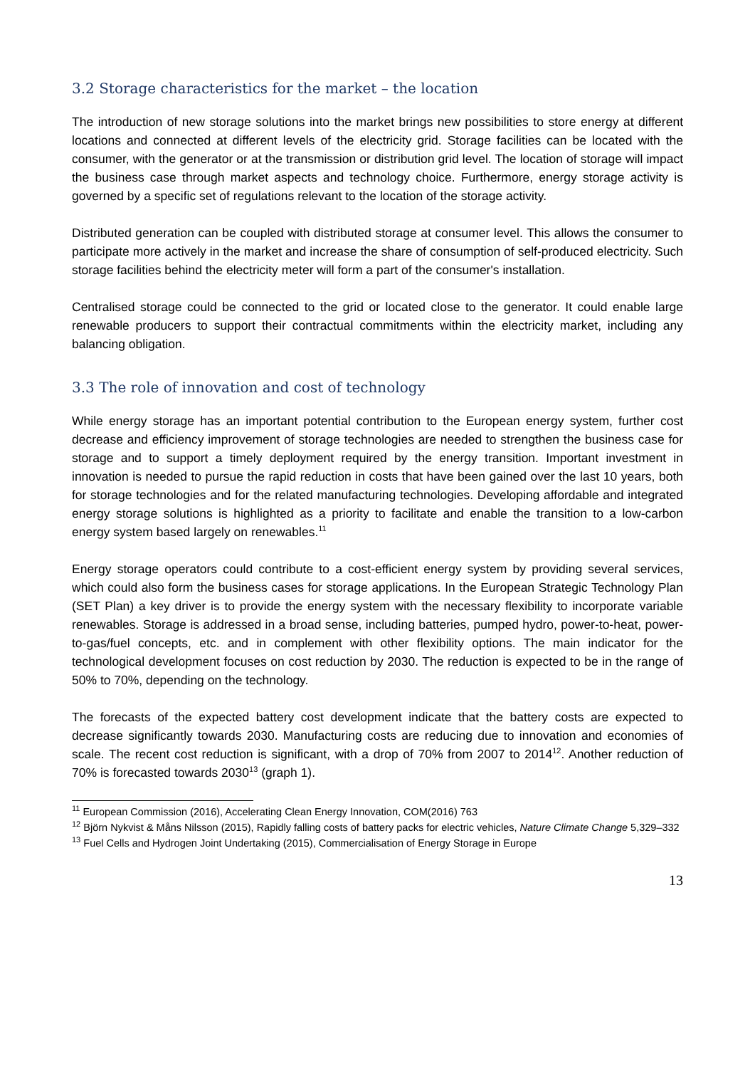3.2 Storage characteristics for the market – the location
The introduction of new storage solutions into the market brings new possibilities to store energy at different locations and connected at different levels of the electricity grid. Storage facilities can be located with the consumer, with the generator or at the transmission or distribution grid level. The location of storage will impact the business case through market aspects and technology choice. Furthermore, energy storage activity is governed by a specific set of regulations relevant to the location of the storage activity.
Distributed generation can be coupled with distributed storage at consumer level. This allows the consumer to participate more actively in the market and increase the share of consumption of self-produced electricity. Such storage facilities behind the electricity meter will form a part of the consumer's installation.
Centralised storage could be connected to the grid or located close to the generator. It could enable large renewable producers to support their contractual commitments within the electricity market, including any balancing obligation.
3.3 The role of innovation and cost of technology
While energy storage has an important potential contribution to the European energy system, further cost decrease and efficiency improvement of storage technologies are needed to strengthen the business case for storage and to support a timely deployment required by the energy transition. Important investment in innovation is needed to pursue the rapid reduction in costs that have been gained over the last 10 years, both for storage technologies and for the related manufacturing technologies. Developing affordable and integrated energy storage solutions is highlighted as a priority to facilitate and enable the transition to a low-carbon energy system based largely on renewables.<sup>11</sup>
Energy storage operators could contribute to a cost-efficient energy system by providing several services, which could also form the business cases for storage applications. In the European Strategic Technology Plan (SET Plan) a key driver is to provide the energy system with the necessary flexibility to incorporate variable renewables. Storage is addressed in a broad sense, including batteries, pumped hydro, power-to-heat, power-to-gas/fuel concepts, etc. and in complement with other flexibility options. The main indicator for the technological development focuses on cost reduction by 2030. The reduction is expected to be in the range of 50% to 70%, depending on the technology.
The forecasts of the expected battery cost development indicate that the battery costs are expected to decrease significantly towards 2030. Manufacturing costs are reducing due to innovation and economies of scale. The recent cost reduction is significant, with a drop of 70% from 2007 to 2014<sup>12</sup>. Another reduction of 70% is forecasted towards 2030<sup>13</sup> (graph 1).
<sup>11</sup> European Commission (2016), Accelerating Clean Energy Innovation, COM(2016) 763
<sup>12</sup> Björn Nykvist & Måns Nilsson (2015), Rapidly falling costs of battery packs for electric vehicles, Nature Climate Change 5,329–332
<sup>13</sup> Fuel Cells and Hydrogen Joint Undertaking (2015), Commercialisation of Energy Storage in Europe
13